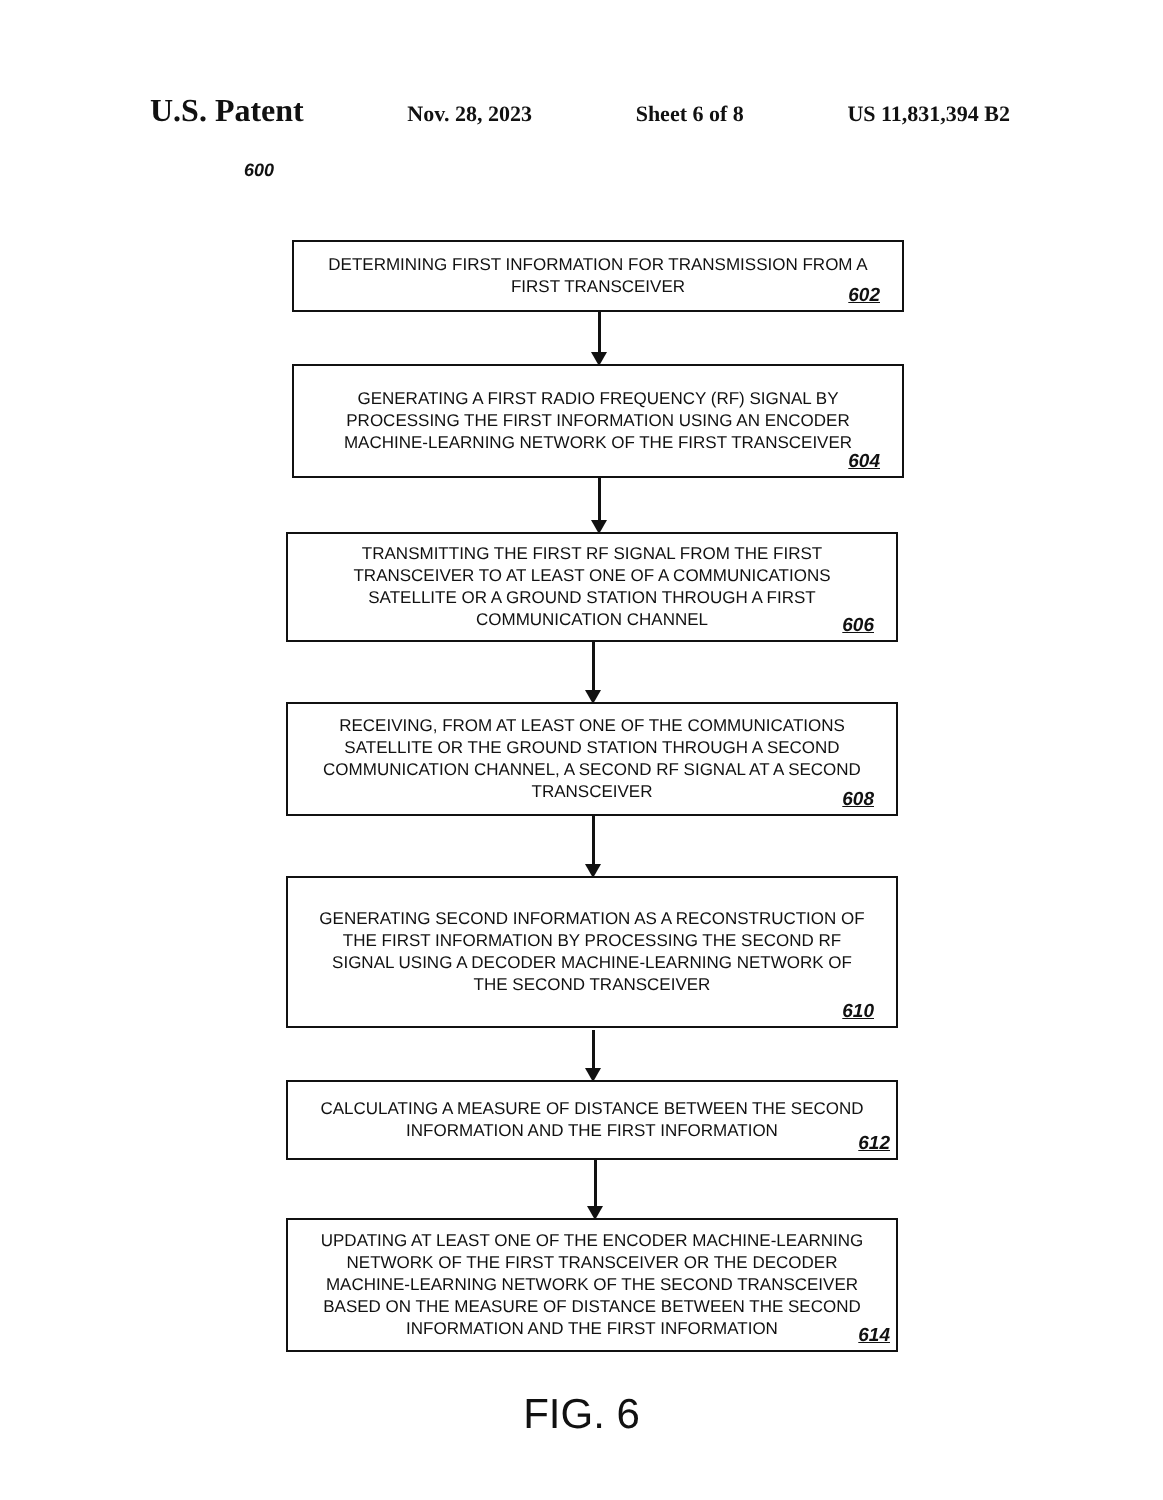U.S. Patent
Nov. 28, 2023 Sheet 6 of 8 US 11,831,394 B2
600
DETERMINING FIRST INFORMATION FOR TRANSMISSION FROM A FIRST TRANSCEIVER
602
GENERATING A FIRST RADIO FREQUENCY (RF) SIGNAL BY PROCESSING THE FIRST INFORMATION USING AN ENCODER MACHINE-LEARNING NETWORK OF THE FIRST TRANSCEIVER
604
TRANSMITTING THE FIRST RF SIGNAL FROM THE FIRST TRANSCEIVER TO AT LEAST ONE OF A COMMUNICATIONS SATELLITE OR A GROUND STATION THROUGH A FIRST COMMUNICATION CHANNEL
606
RECEIVING, FROM AT LEAST ONE OF THE COMMUNICATIONS SATELLITE OR THE GROUND STATION THROUGH A SECOND COMMUNICATION CHANNEL, A SECOND RF SIGNAL AT A SECOND TRANSCEIVER
608
GENERATING SECOND INFORMATION AS A RECONSTRUCTION OF THE FIRST INFORMATION BY PROCESSING THE SECOND RF SIGNAL USING A DECODER MACHINE-LEARNING NETWORK OF THE SECOND TRANSCEIVER
610
CALCULATING A MEASURE OF DISTANCE BETWEEN THE SECOND INFORMATION AND THE FIRST INFORMATION
612
UPDATING AT LEAST ONE OF THE ENCODER MACHINE-LEARNING NETWORK OF THE FIRST TRANSCEIVER OR THE DECODER MACHINE-LEARNING NETWORK OF THE SECOND TRANSCEIVER BASED ON THE MEASURE OF DISTANCE BETWEEN THE SECOND INFORMATION AND THE FIRST INFORMATION
614
FIG. 6